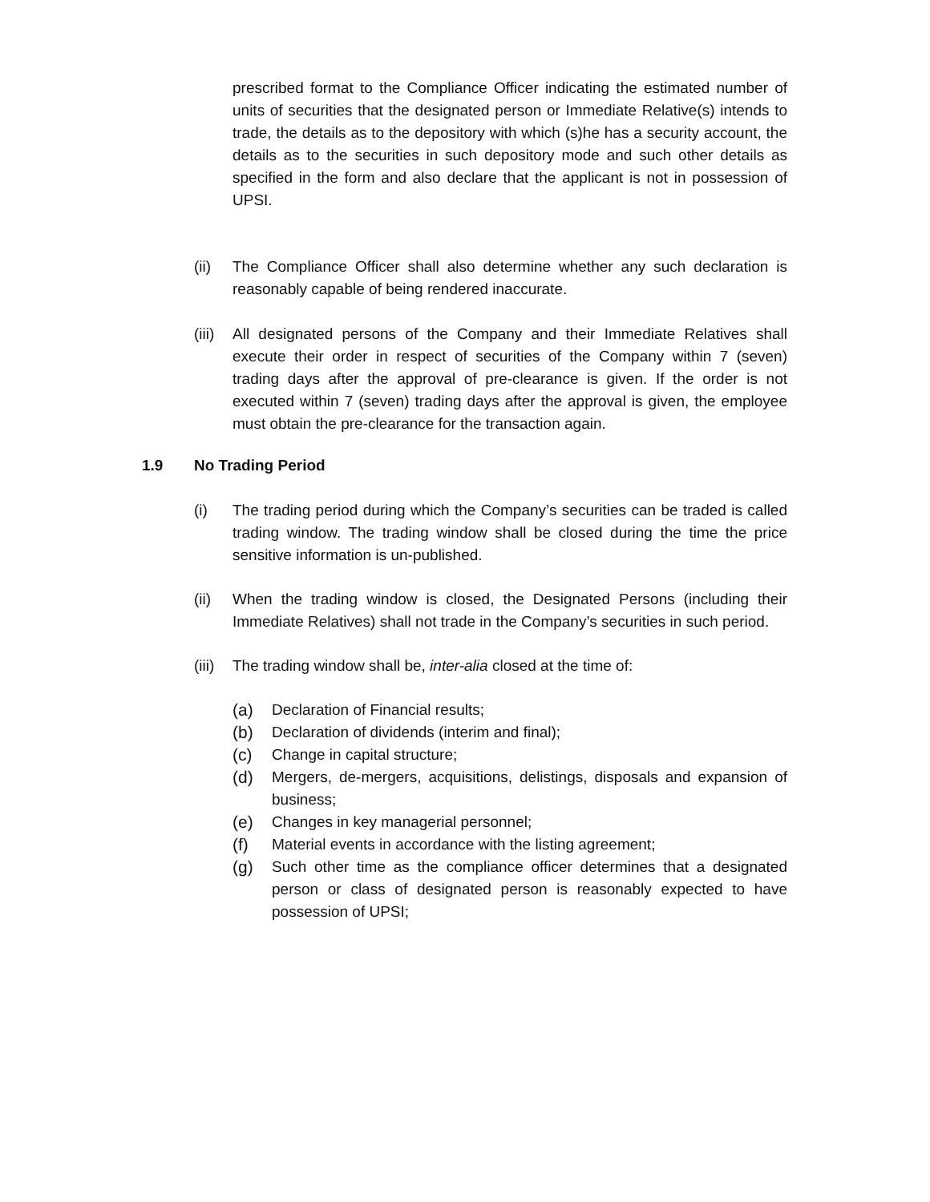prescribed format to the Compliance Officer indicating the estimated number of units of securities that the designated person or Immediate Relative(s) intends to trade, the details as to the depository with which (s)he has a security account, the details as to the securities in such depository mode and such other details as specified in the form and also declare that the applicant is not in possession of UPSI.
(ii) The Compliance Officer shall also determine whether any such declaration is reasonably capable of being rendered inaccurate.
(iii)
All designated persons of the Company and their Immediate Relatives shall execute their order in respect of securities of the Company within 7 (seven) trading days after the approval of pre-clearance is given. If the order is not executed within 7 (seven) trading days after the approval is given, the employee must obtain the pre-clearance for the transaction again.
1.9 No Trading Period
(i) The trading period during which the Company’s securities can be traded is called trading window. The trading window shall be closed during the time the price sensitive information is un-published.
(ii) When the trading window is closed, the Designated Persons (including their Immediate Relatives) shall not trade in the Company’s securities in such period.
(iii)
The trading window shall be, inter-alia closed at the time of:
(a) Declaration of Financial results;
(b) Declaration of dividends (interim and final);
(c) Change in capital structure;
(d) Mergers, de-mergers, acquisitions, delistings, disposals and expansion of business;
(e) Changes in key managerial personnel;
(f) Material events in accordance with the listing agreement;
(g) Such other time as the compliance officer determines that a designated person or class of designated person is reasonably expected to have possession of UPSI;